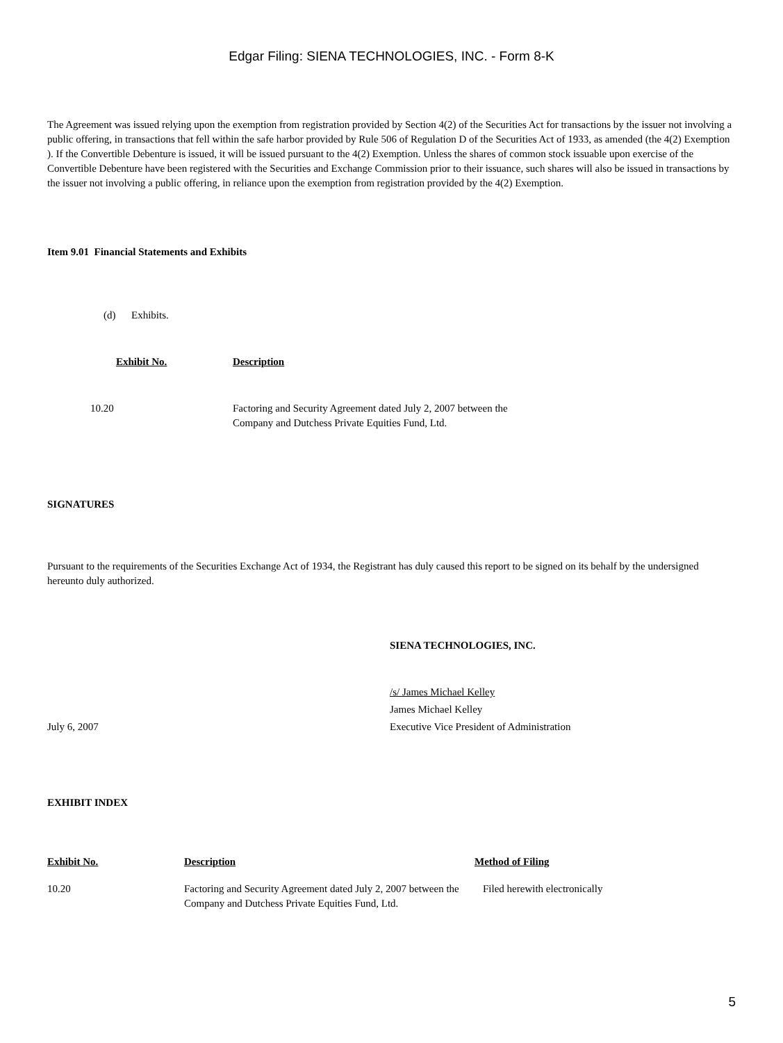Edgar Filing: SIENA TECHNOLOGIES, INC. - Form 8-K
The Agreement was issued relying upon the exemption from registration provided by Section 4(2) of the Securities Act for transactions by the issuer not involving a public offering, in transactions that fell within the safe harbor provided by Rule 506 of Regulation D of the Securities Act of 1933, as amended (the 4(2) Exemption ). If the Convertible Debenture is issued, it will be issued pursuant to the 4(2) Exemption. Unless the shares of common stock issuable upon exercise of the Convertible Debenture have been registered with the Securities and Exchange Commission prior to their issuance, such shares will also be issued in transactions by the issuer not involving a public offering, in reliance upon the exemption from registration provided by the 4(2) Exemption.
Item 9.01 Financial Statements and Exhibits
(d) Exhibits.
| Exhibit No. | Description |
| --- | --- |
| 10.20 | Factoring and Security Agreement dated July 2, 2007 between the Company and Dutchess Private Equities Fund, Ltd. |
SIGNATURES
Pursuant to the requirements of the Securities Exchange Act of 1934, the Registrant has duly caused this report to be signed on its behalf by the undersigned hereunto duly authorized.
| | SIENA TECHNOLOGIES, INC. |
| | /s/ James Michael Kelley |
| | James Michael Kelley |
| July 6, 2007 | Executive Vice President of Administration |
EXHIBIT INDEX
| Exhibit No. | Description | Method of Filing |
| --- | --- | --- |
| 10.20 | Factoring and Security Agreement dated July 2, 2007 between the Company and Dutchess Private Equities Fund, Ltd. | Filed herewith electronically |
5